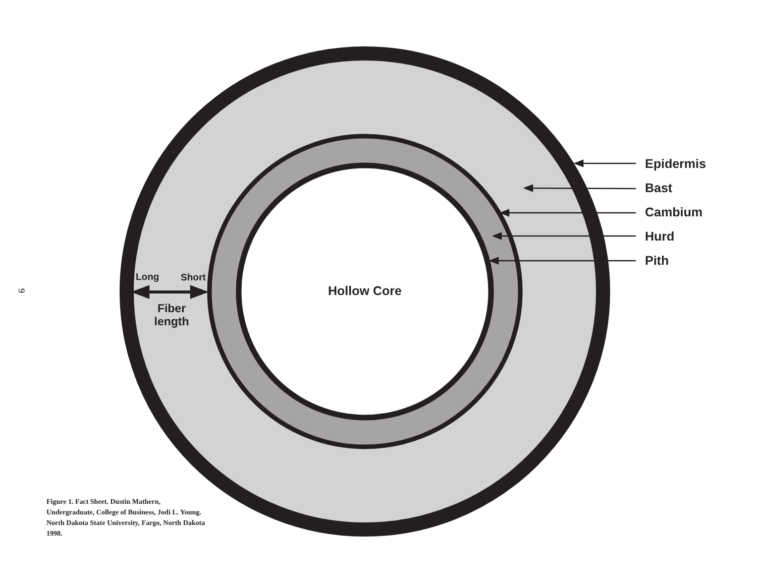9
Epidermis
Bast
Cambium
Hurd
Pith
Long Short
Hollow Core
Fiber length
Figure 1. Fact Sheet. Dustin Mathern, Undergraduate, College of Business, Jodi L. Young. North Dakota State University, Fargo, North Dakota 1998.